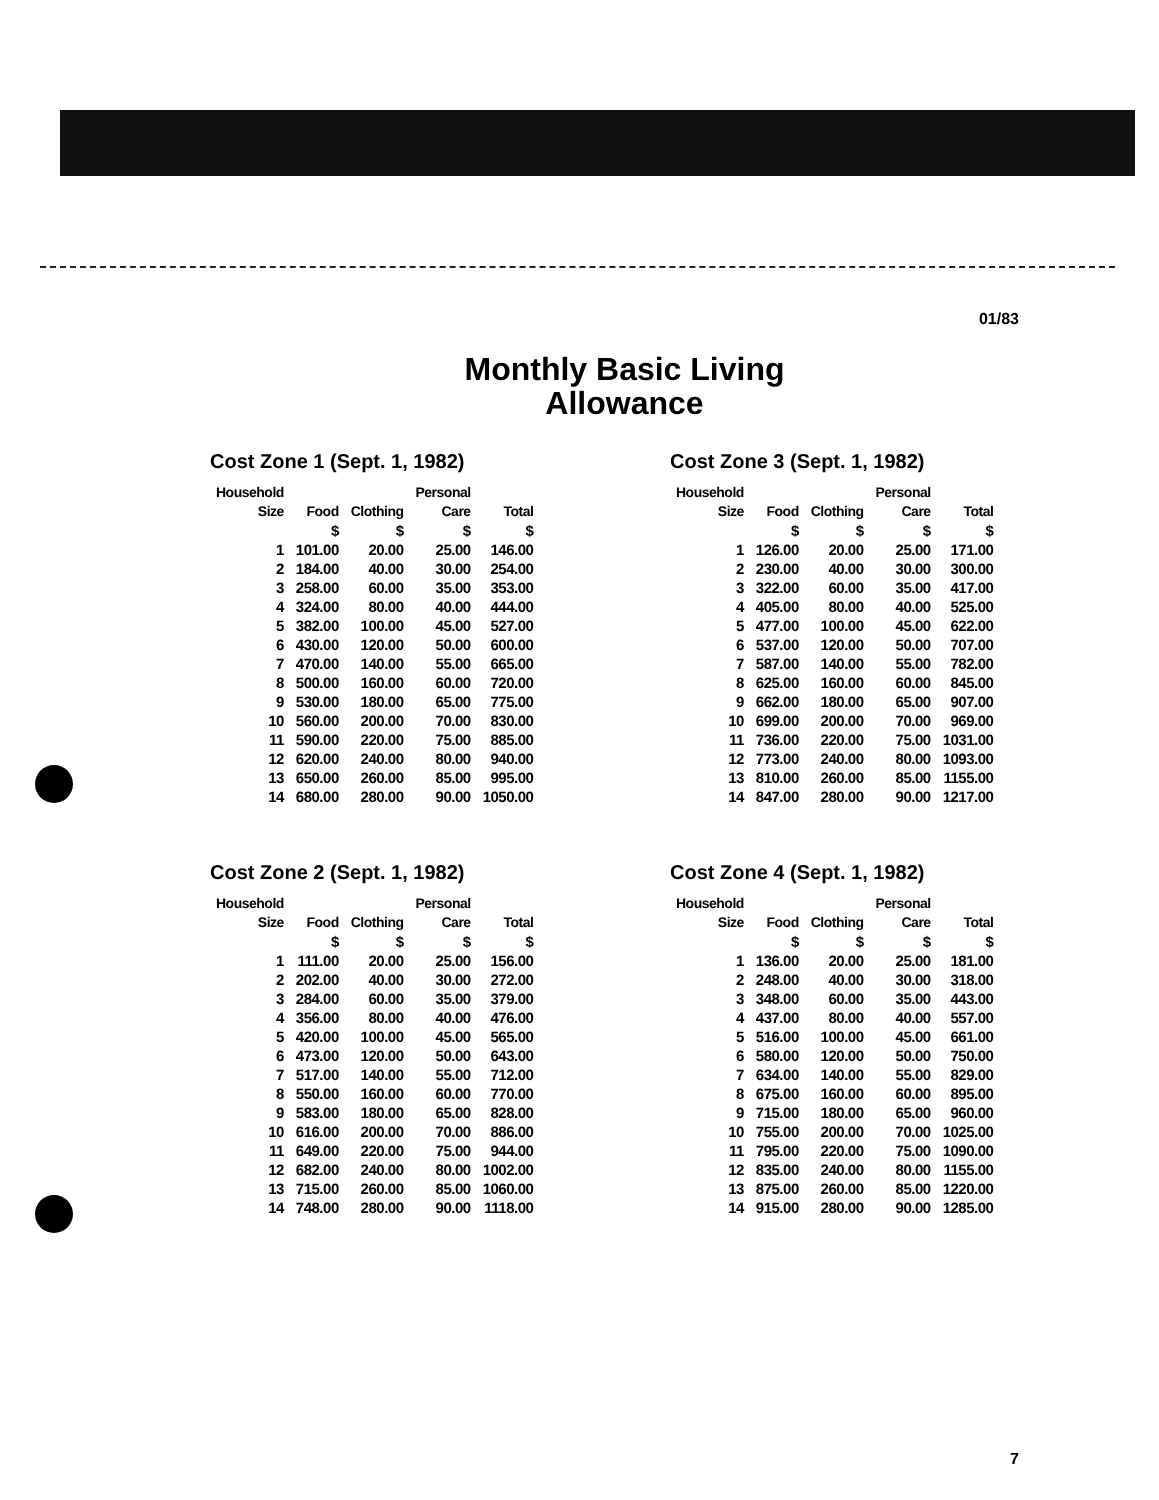01/83
Monthly Basic Living
Allowance
Cost Zone 1 (Sept. 1, 1982)
| Household Size | Food | Clothing | Personal Care | Total |
| --- | --- | --- | --- | --- |
| | $ | $ | $ | $ |
| 1 | 101.00 | 20.00 | 25.00 | 146.00 |
| 2 | 184.00 | 40.00 | 30.00 | 254.00 |
| 3 | 258.00 | 60.00 | 35.00 | 353.00 |
| 4 | 324.00 | 80.00 | 40.00 | 444.00 |
| 5 | 382.00 | 100.00 | 45.00 | 527.00 |
| 6 | 430.00 | 120.00 | 50.00 | 600.00 |
| 7 | 470.00 | 140.00 | 55.00 | 665.00 |
| 8 | 500.00 | 160.00 | 60.00 | 720.00 |
| 9 | 530.00 | 180.00 | 65.00 | 775.00 |
| 10 | 560.00 | 200.00 | 70.00 | 830.00 |
| 11 | 590.00 | 220.00 | 75.00 | 885.00 |
| 12 | 620.00 | 240.00 | 80.00 | 940.00 |
| 13 | 650.00 | 260.00 | 85.00 | 995.00 |
| 14 | 680.00 | 280.00 | 90.00 | 1050.00 |
Cost Zone 3 (Sept. 1, 1982)
| Household Size | Food | Clothing | Personal Care | Total |
| --- | --- | --- | --- | --- |
| | $ | $ | $ | $ |
| 1 | 126.00 | 20.00 | 25.00 | 171.00 |
| 2 | 230.00 | 40.00 | 30.00 | 300.00 |
| 3 | 322.00 | 60.00 | 35.00 | 417.00 |
| 4 | 405.00 | 80.00 | 40.00 | 525.00 |
| 5 | 477.00 | 100.00 | 45.00 | 622.00 |
| 6 | 537.00 | 120.00 | 50.00 | 707.00 |
| 7 | 587.00 | 140.00 | 55.00 | 782.00 |
| 8 | 625.00 | 160.00 | 60.00 | 845.00 |
| 9 | 662.00 | 180.00 | 65.00 | 907.00 |
| 10 | 699.00 | 200.00 | 70.00 | 969.00 |
| 11 | 736.00 | 220.00 | 75.00 | 1031.00 |
| 12 | 773.00 | 240.00 | 80.00 | 1093.00 |
| 13 | 810.00 | 260.00 | 85.00 | 1155.00 |
| 14 | 847.00 | 280.00 | 90.00 | 1217.00 |
Cost Zone 2 (Sept. 1, 1982)
| Household Size | Food | Clothing | Personal Care | Total |
| --- | --- | --- | --- | --- |
| | $ | $ | $ | $ |
| 1 | 111.00 | 20.00 | 25.00 | 156.00 |
| 2 | 202.00 | 40.00 | 30.00 | 272.00 |
| 3 | 284.00 | 60.00 | 35.00 | 379.00 |
| 4 | 356.00 | 80.00 | 40.00 | 476.00 |
| 5 | 420.00 | 100.00 | 45.00 | 565.00 |
| 6 | 473.00 | 120.00 | 50.00 | 643.00 |
| 7 | 517.00 | 140.00 | 55.00 | 712.00 |
| 8 | 550.00 | 160.00 | 60.00 | 770.00 |
| 9 | 583.00 | 180.00 | 65.00 | 828.00 |
| 10 | 616.00 | 200.00 | 70.00 | 886.00 |
| 11 | 649.00 | 220.00 | 75.00 | 944.00 |
| 12 | 682.00 | 240.00 | 80.00 | 1002.00 |
| 13 | 715.00 | 260.00 | 85.00 | 1060.00 |
| 14 | 748.00 | 280.00 | 90.00 | 1118.00 |
Cost Zone 4 (Sept. 1, 1982)
| Household Size | Food | Clothing | Personal Care | Total |
| --- | --- | --- | --- | --- |
| | $ | $ | $ | $ |
| 1 | 136.00 | 20.00 | 25.00 | 181.00 |
| 2 | 248.00 | 40.00 | 30.00 | 318.00 |
| 3 | 348.00 | 60.00 | 35.00 | 443.00 |
| 4 | 437.00 | 80.00 | 40.00 | 557.00 |
| 5 | 516.00 | 100.00 | 45.00 | 661.00 |
| 6 | 580.00 | 120.00 | 50.00 | 750.00 |
| 7 | 634.00 | 140.00 | 55.00 | 829.00 |
| 8 | 675.00 | 160.00 | 60.00 | 895.00 |
| 9 | 715.00 | 180.00 | 65.00 | 960.00 |
| 10 | 755.00 | 200.00 | 70.00 | 1025.00 |
| 11 | 795.00 | 220.00 | 75.00 | 1090.00 |
| 12 | 835.00 | 240.00 | 80.00 | 1155.00 |
| 13 | 875.00 | 260.00 | 85.00 | 1220.00 |
| 14 | 915.00 | 280.00 | 90.00 | 1285.00 |
7